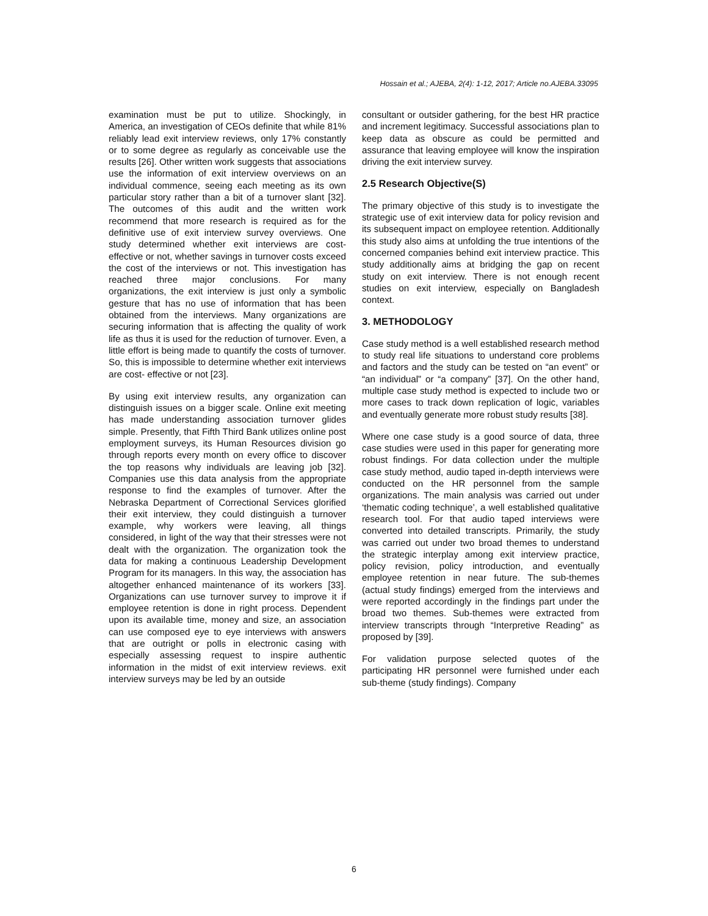Hossain et al.; AJEBA, 2(4): 1-12, 2017; Article no.AJEBA.33095
examination must be put to utilize. Shockingly, in America, an investigation of CEOs definite that while 81% reliably lead exit interview reviews, only 17% constantly or to some degree as regularly as conceivable use the results [26]. Other written work suggests that associations use the information of exit interview overviews on an individual commence, seeing each meeting as its own particular story rather than a bit of a turnover slant [32]. The outcomes of this audit and the written work recommend that more research is required as for the definitive use of exit interview survey overviews. One study determined whether exit interviews are cost-effective or not, whether savings in turnover costs exceed the cost of the interviews or not. This investigation has reached three major conclusions. For many organizations, the exit interview is just only a symbolic gesture that has no use of information that has been obtained from the interviews. Many organizations are securing information that is affecting the quality of work life as thus it is used for the reduction of turnover. Even, a little effort is being made to quantify the costs of turnover. So, this is impossible to determine whether exit interviews are cost- effective or not [23].
By using exit interview results, any organization can distinguish issues on a bigger scale. Online exit meeting has made understanding association turnover glides simple. Presently, that Fifth Third Bank utilizes online post employment surveys, its Human Resources division go through reports every month on every office to discover the top reasons why individuals are leaving job [32]. Companies use this data analysis from the appropriate response to find the examples of turnover. After the Nebraska Department of Correctional Services glorified their exit interview, they could distinguish a turnover example, why workers were leaving, all things considered, in light of the way that their stresses were not dealt with the organization. The organization took the data for making a continuous Leadership Development Program for its managers. In this way, the association has altogether enhanced maintenance of its workers [33]. Organizations can use turnover survey to improve it if employee retention is done in right process. Dependent upon its available time, money and size, an association can use composed eye to eye interviews with answers that are outright or polls in electronic casing with especially assessing request to inspire authentic information in the midst of exit interview reviews. exit interview surveys may be led by an outside
consultant or outsider gathering, for the best HR practice and increment legitimacy. Successful associations plan to keep data as obscure as could be permitted and assurance that leaving employee will know the inspiration driving the exit interview survey.
2.5 Research Objective(S)
The primary objective of this study is to investigate the strategic use of exit interview data for policy revision and its subsequent impact on employee retention. Additionally this study also aims at unfolding the true intentions of the concerned companies behind exit interview practice. This study additionally aims at bridging the gap on recent study on exit interview. There is not enough recent studies on exit interview, especially on Bangladesh context.
3. METHODOLOGY
Case study method is a well established research method to study real life situations to understand core problems and factors and the study can be tested on “an event” or “an individual” or “a company” [37]. On the other hand, multiple case study method is expected to include two or more cases to track down replication of logic, variables and eventually generate more robust study results [38].
Where one case study is a good source of data, three case studies were used in this paper for generating more robust findings. For data collection under the multiple case study method, audio taped in-depth interviews were conducted on the HR personnel from the sample organizations. The main analysis was carried out under ‘thematic coding technique’, a well established qualitative research tool. For that audio taped interviews were converted into detailed transcripts. Primarily, the study was carried out under two broad themes to understand the strategic interplay among exit interview practice, policy revision, policy introduction, and eventually employee retention in near future. The sub-themes (actual study findings) emerged from the interviews and were reported accordingly in the findings part under the broad two themes. Sub-themes were extracted from interview transcripts through “Interpretive Reading” as proposed by [39].
For validation purpose selected quotes of the participating HR personnel were furnished under each sub-theme (study findings). Company
6